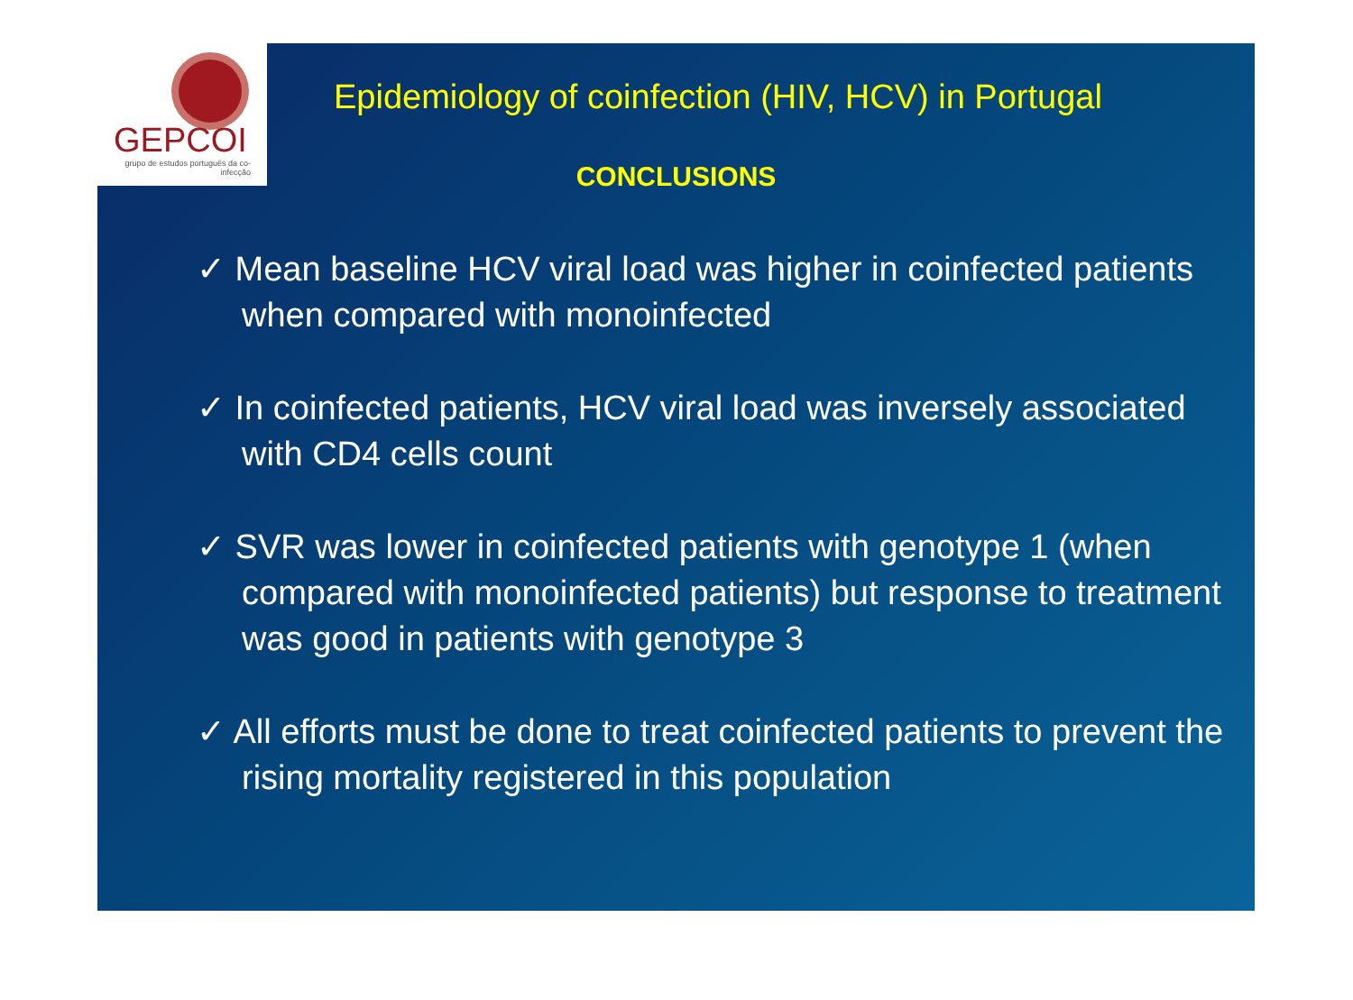GEPCOI
grupo de estudos português da co-infecção
Epidemiology of coinfection (HIV, HCV) in Portugal
CONCLUSIONS
✓ Mean baseline HCV viral load was higher in coinfected patients when compared with monoinfected
✓ In coinfected patients, HCV viral load was inversely associated with CD4 cells count
✓ SVR was lower in coinfected patients with genotype 1 (when compared with monoinfected patients) but response to treatment was good in patients with genotype 3
✓ All efforts must be done to treat coinfected patients to prevent the rising mortality registered in this population